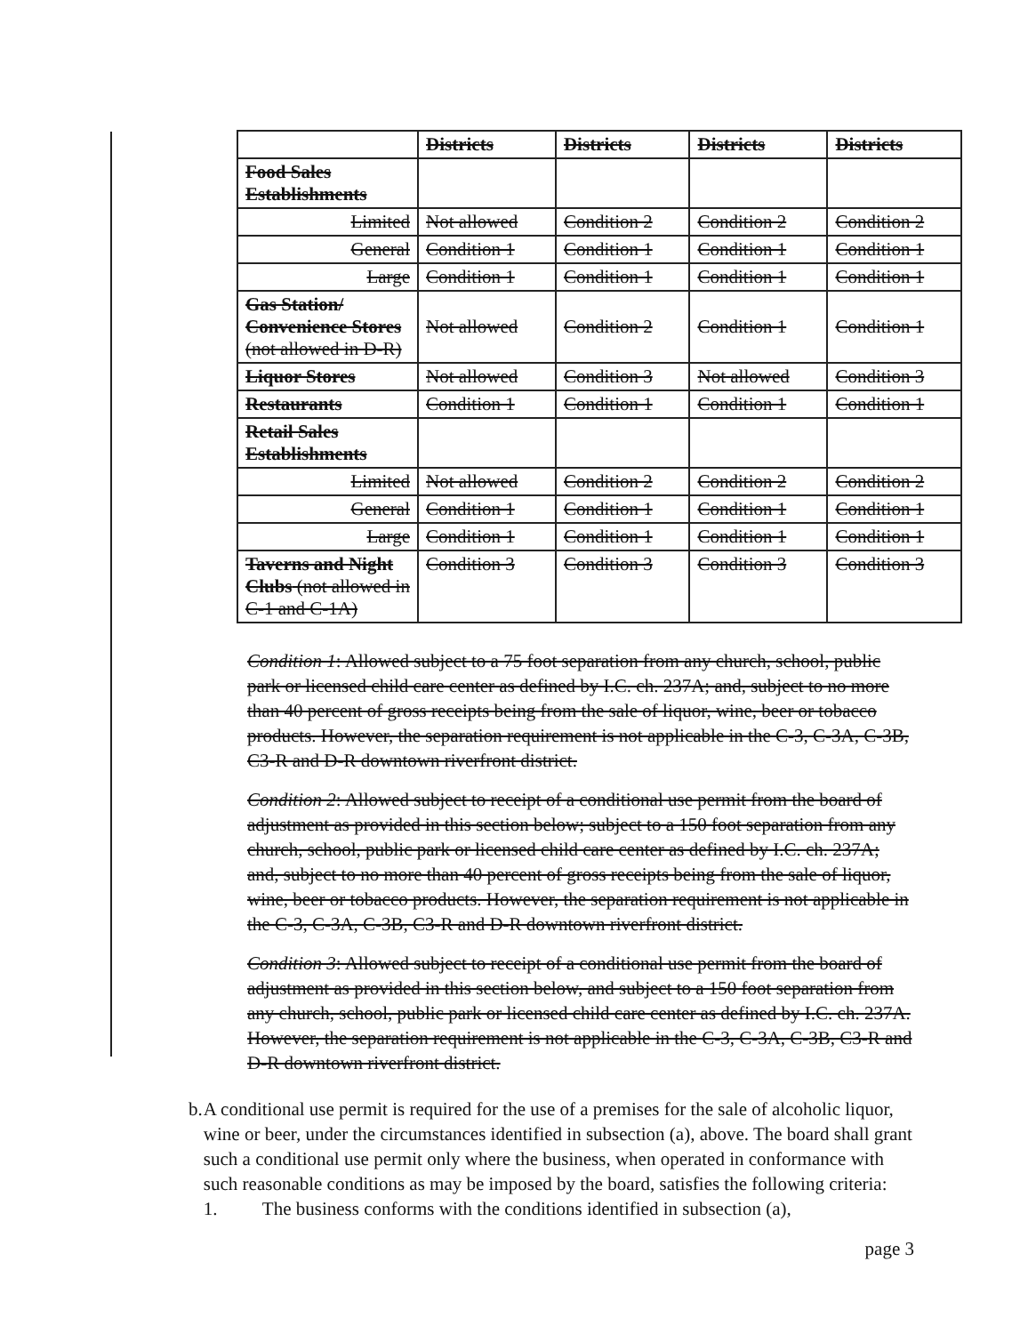| | Districts | Districts | Districts | Districts |
| --- | --- | --- | --- | --- |
| Food Sales Establishments | | | | |
| Limited | Not allowed | Condition 2 | Condition 2 | Condition 2 |
| General | Condition 1 | Condition 1 | Condition 1 | Condition 1 |
| Large | Condition 1 | Condition 1 | Condition 1 | Condition 1 |
| Gas Station/ Convenience Stores (not allowed in D-R) | Not allowed | Condition 2 | Condition 1 | Condition 1 |
| Liquor Stores | Not allowed | Condition 3 | Not allowed | Condition 3 |
| Restaurants | Condition 1 | Condition 1 | Condition 1 | Condition 1 |
| Retail Sales Establishments | | | | |
| Limited | Not allowed | Condition 2 | Condition 2 | Condition 2 |
| General | Condition 1 | Condition 1 | Condition 1 | Condition 1 |
| Large | Condition 1 | Condition 1 | Condition 1 | Condition 1 |
| Taverns and Night Clubs (not allowed in C-1 and C-1A) | Condition 3 | Condition 3 | Condition 3 | Condition 3 |
Condition 1: Allowed subject to a 75 foot separation from any church, school, public park or licensed child care center as defined by I.C. ch. 237A; and, subject to no more than 40 percent of gross receipts being from the sale of liquor, wine, beer or tobacco products. However, the separation requirement is not applicable in the C-3, C-3A, C-3B, C3-R and D-R downtown riverfront district.
Condition 2: Allowed subject to receipt of a conditional use permit from the board of adjustment as provided in this section below; subject to a 150 foot separation from any church, school, public park or licensed child care center as defined by I.C. ch. 237A; and, subject to no more than 40 percent of gross receipts being from the sale of liquor, wine, beer or tobacco products. However, the separation requirement is not applicable in the C-3, C-3A, C-3B, C3-R and D-R downtown riverfront district.
Condition 3: Allowed subject to receipt of a conditional use permit from the board of adjustment as provided in this section below, and subject to a 150 foot separation from any church, school, public park or licensed child care center as defined by I.C. ch. 237A. However, the separation requirement is not applicable in the C-3, C-3A, C-3B, C3-R and D-R downtown riverfront district.
b. A conditional use permit is required for the use of a premises for the sale of alcoholic liquor, wine or beer, under the circumstances identified in subsection (a), above. The board shall grant such a conditional use permit only where the business, when operated in conformance with such reasonable conditions as may be imposed by the board, satisfies the following criteria:
1. The business conforms with the conditions identified in subsection (a),
page 3